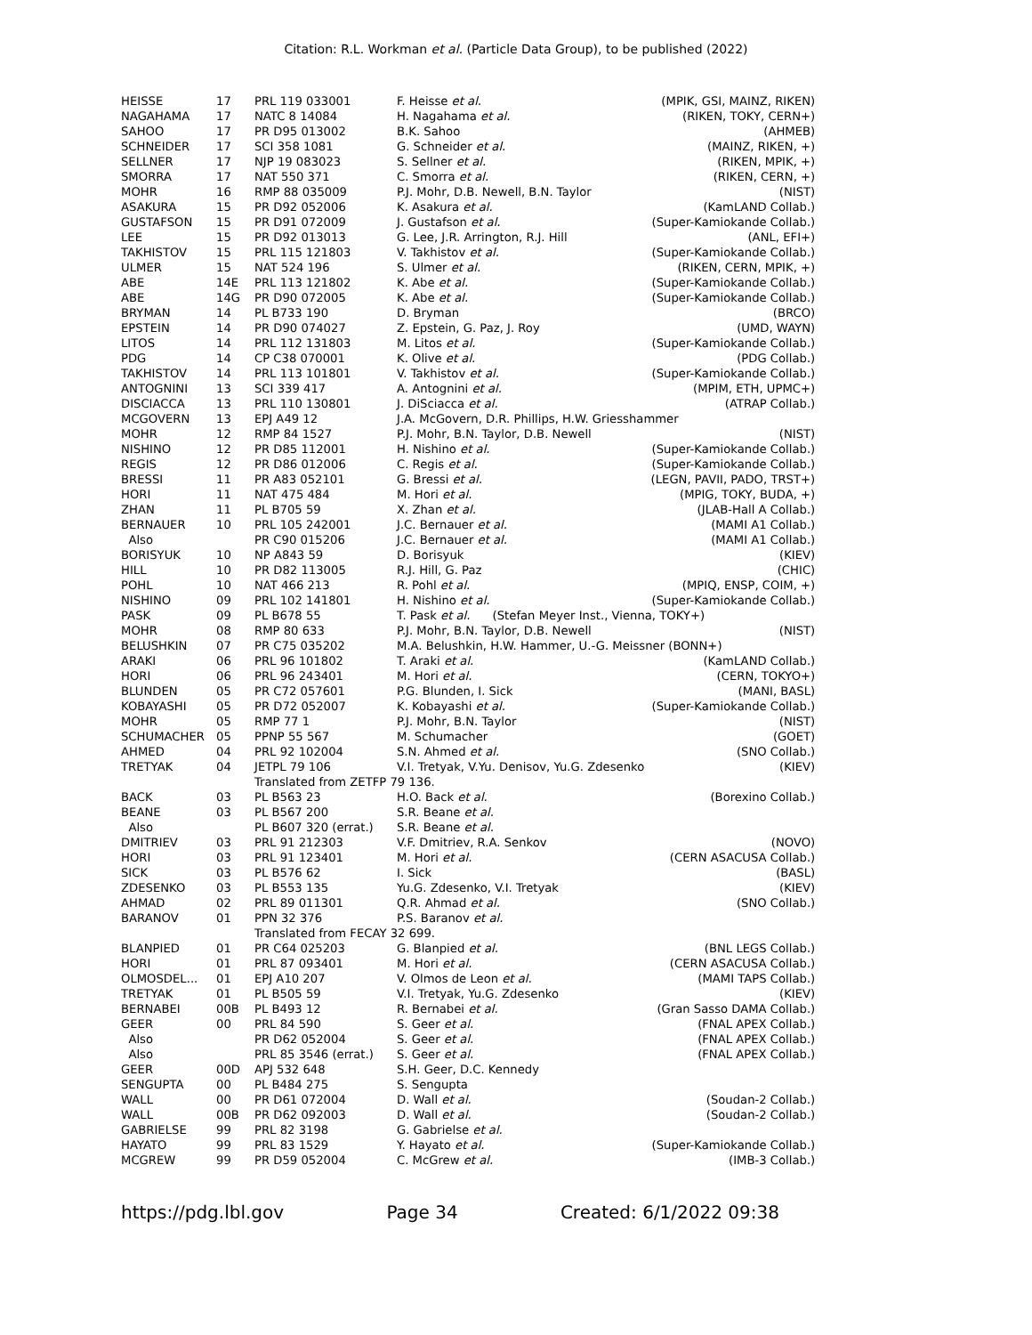Citation: R.L. Workman et al. (Particle Data Group), to be published (2022)
| HEISSE | 17 | PRL 119 033001 | F. Heisse et al. | (MPIK, GSI, MAINZ, RIKEN) |
| NAGAHAMA | 17 | NATC 8 14084 | H. Nagahama et al. | (RIKEN, TOKY, CERN+) |
| SAHOO | 17 | PR D95 013002 | B.K. Sahoo | (AHMEB) |
| SCHNEIDER | 17 | SCI 358 1081 | G. Schneider et al. | (MAINZ, RIKEN, +) |
| SELLNER | 17 | NJP 19 083023 | S. Sellner et al. | (RIKEN, MPIK, +) |
| SMORRA | 17 | NAT 550 371 | C. Smorra et al. | (RIKEN, CERN, +) |
| MOHR | 16 | RMP 88 035009 | P.J. Mohr, D.B. Newell, B.N. Taylor | (NIST) |
| ASAKURA | 15 | PR D92 052006 | K. Asakura et al. | (KamLAND Collab.) |
| GUSTAFSON | 15 | PR D91 072009 | J. Gustafson et al. | (Super-Kamiokande Collab.) |
| LEE | 15 | PR D92 013013 | G. Lee, J.R. Arrington, R.J. Hill | (ANL, EFI+) |
| TAKHISTOV | 15 | PRL 115 121803 | V. Takhistov et al. | (Super-Kamiokande Collab.) |
| ULMER | 15 | NAT 524 196 | S. Ulmer et al. | (RIKEN, CERN, MPIK, +) |
| ABE | 14E | PRL 113 121802 | K. Abe et al. | (Super-Kamiokande Collab.) |
| ABE | 14G | PR D90 072005 | K. Abe et al. | (Super-Kamiokande Collab.) |
| BRYMAN | 14 | PL B733 190 | D. Bryman | (BRCO) |
| EPSTEIN | 14 | PR D90 074027 | Z. Epstein, G. Paz, J. Roy | (UMD, WAYN) |
| LITOS | 14 | PRL 112 131803 | M. Litos et al. | (Super-Kamiokande Collab.) |
| PDG | 14 | CP C38 070001 | K. Olive et al. | (PDG Collab.) |
| TAKHISTOV | 14 | PRL 113 101801 | V. Takhistov et al. | (Super-Kamiokande Collab.) |
| ANTOGNINI | 13 | SCI 339 417 | A. Antognini et al. | (MPIM, ETH, UPMC+) |
| DISCIACCA | 13 | PRL 110 130801 | J. DiSciacca et al. | (ATRAP Collab.) |
| MCGOVERN | 13 | EPJ A49 12 | J.A. McGovern, D.R. Phillips, H.W. Griesshammer | |
| MOHR | 12 | RMP 84 1527 | P.J. Mohr, B.N. Taylor, D.B. Newell | (NIST) |
| NISHINO | 12 | PR D85 112001 | H. Nishino et al. | (Super-Kamiokande Collab.) |
| REGIS | 12 | PR D86 012006 | C. Regis et al. | (Super-Kamiokande Collab.) |
| BRESSI | 11 | PR A83 052101 | G. Bressi et al. | (LEGN, PAVII, PADO, TRST+) |
| HORI | 11 | NAT 475 484 | M. Hori et al. | (MPIG, TOKY, BUDA, +) |
| ZHAN | 11 | PL B705 59 | X. Zhan et al. | (JLAB-Hall A Collab.) |
| BERNAUER | 10 | PRL 105 242001 | J.C. Bernauer et al. | (MAMI A1 Collab.) |
| Also | | PR C90 015206 | J.C. Bernauer et al. | (MAMI A1 Collab.) |
| BORISYUK | 10 | NP A843 59 | D. Borisyuk | (KIEV) |
| HILL | 10 | PR D82 113005 | R.J. Hill, G. Paz | (CHIC) |
| POHL | 10 | NAT 466 213 | R. Pohl et al. | (MPIQ, ENSP, COIM, +) |
| NISHINO | 09 | PRL 102 141801 | H. Nishino et al. | (Super-Kamiokande Collab.) |
| PASK | 09 | PL B678 55 | T. Pask et al. (Stefan Meyer Inst., Vienna, TOKY+) | |
| MOHR | 08 | RMP 80 633 | P.J. Mohr, B.N. Taylor, D.B. Newell | (NIST) |
| BELUSHKIN | 07 | PR C75 035202 | M.A. Belushkin, H.W. Hammer, U.-G. Meissner (BONN+) | |
| ARAKI | 06 | PRL 96 101802 | T. Araki et al. | (KamLAND Collab.) |
| HORI | 06 | PRL 96 243401 | M. Hori et al. | (CERN, TOKYO+) |
| BLUNDEN | 05 | PR C72 057601 | P.G. Blunden, I. Sick | (MANI, BASL) |
| KOBAYASHI | 05 | PR D72 052007 | K. Kobayashi et al. | (Super-Kamiokande Collab.) |
| MOHR | 05 | RMP 77 1 | P.J. Mohr, B.N. Taylor | (NIST) |
| SCHUMACHER | 05 | PPNP 55 567 | M. Schumacher | (GOET) |
| AHMED | 04 | PRL 92 102004 | S.N. Ahmed et al. | (SNO Collab.) |
| TRETYAK | 04 | JETPL 79 106 | V.I. Tretyak, V.Yu. Denisov, Yu.G. Zdesenko | (KIEV) |
| | | Translated from ZETFP 79 136. | | |
| BACK | 03 | PL B563 23 | H.O. Back et al. | (Borexino Collab.) |
| BEANE | 03 | PL B567 200 | S.R. Beane et al. | |
| Also | | PL B607 320 (errat.) | S.R. Beane et al. | |
| DMITRIEV | 03 | PRL 91 212303 | V.F. Dmitriev, R.A. Senkov | (NOVO) |
| HORI | 03 | PRL 91 123401 | M. Hori et al. | (CERN ASACUSA Collab.) |
| SICK | 03 | PL B576 62 | I. Sick | (BASL) |
| ZDESENKO | 03 | PL B553 135 | Yu.G. Zdesenko, V.I. Tretyak | (KIEV) |
| AHMAD | 02 | PRL 89 011301 | Q.R. Ahmad et al. | (SNO Collab.) |
| BARANOV | 01 | PPN 32 376 | P.S. Baranov et al. | |
| | | Translated from FECAY 32 699. | | |
| BLANPIED | 01 | PR C64 025203 | G. Blanpied et al. | (BNL LEGS Collab.) |
| HORI | 01 | PRL 87 093401 | M. Hori et al. | (CERN ASACUSA Collab.) |
| OLMOSDEL... | 01 | EPJ A10 207 | V. Olmos de Leon et al. | (MAMI TAPS Collab.) |
| TRETYAK | 01 | PL B505 59 | V.I. Tretyak, Yu.G. Zdesenko | (KIEV) |
| BERNABEI | 00B | PL B493 12 | R. Bernabei et al. | (Gran Sasso DAMA Collab.) |
| GEER | 00 | PRL 84 590 | S. Geer et al. | (FNAL APEX Collab.) |
| Also | | PR D62 052004 | S. Geer et al. | (FNAL APEX Collab.) |
| Also | | PRL 85 3546 (errat.) | S. Geer et al. | (FNAL APEX Collab.) |
| GEER | 00D | APJ 532 648 | S.H. Geer, D.C. Kennedy | |
| SENGUPTA | 00 | PL B484 275 | S. Sengupta | |
| WALL | 00 | PR D61 072004 | D. Wall et al. | (Soudan-2 Collab.) |
| WALL | 00B | PR D62 092003 | D. Wall et al. | (Soudan-2 Collab.) |
| GABRIELSE | 99 | PRL 82 3198 | G. Gabrielse et al. | |
| HAYATO | 99 | PRL 83 1529 | Y. Hayato et al. | (Super-Kamiokande Collab.) |
| MCGREW | 99 | PR D59 052004 | C. McGrew et al. | (IMB-3 Collab.) |
https://pdg.lbl.gov Page 34 Created: 6/1/2022 09:38